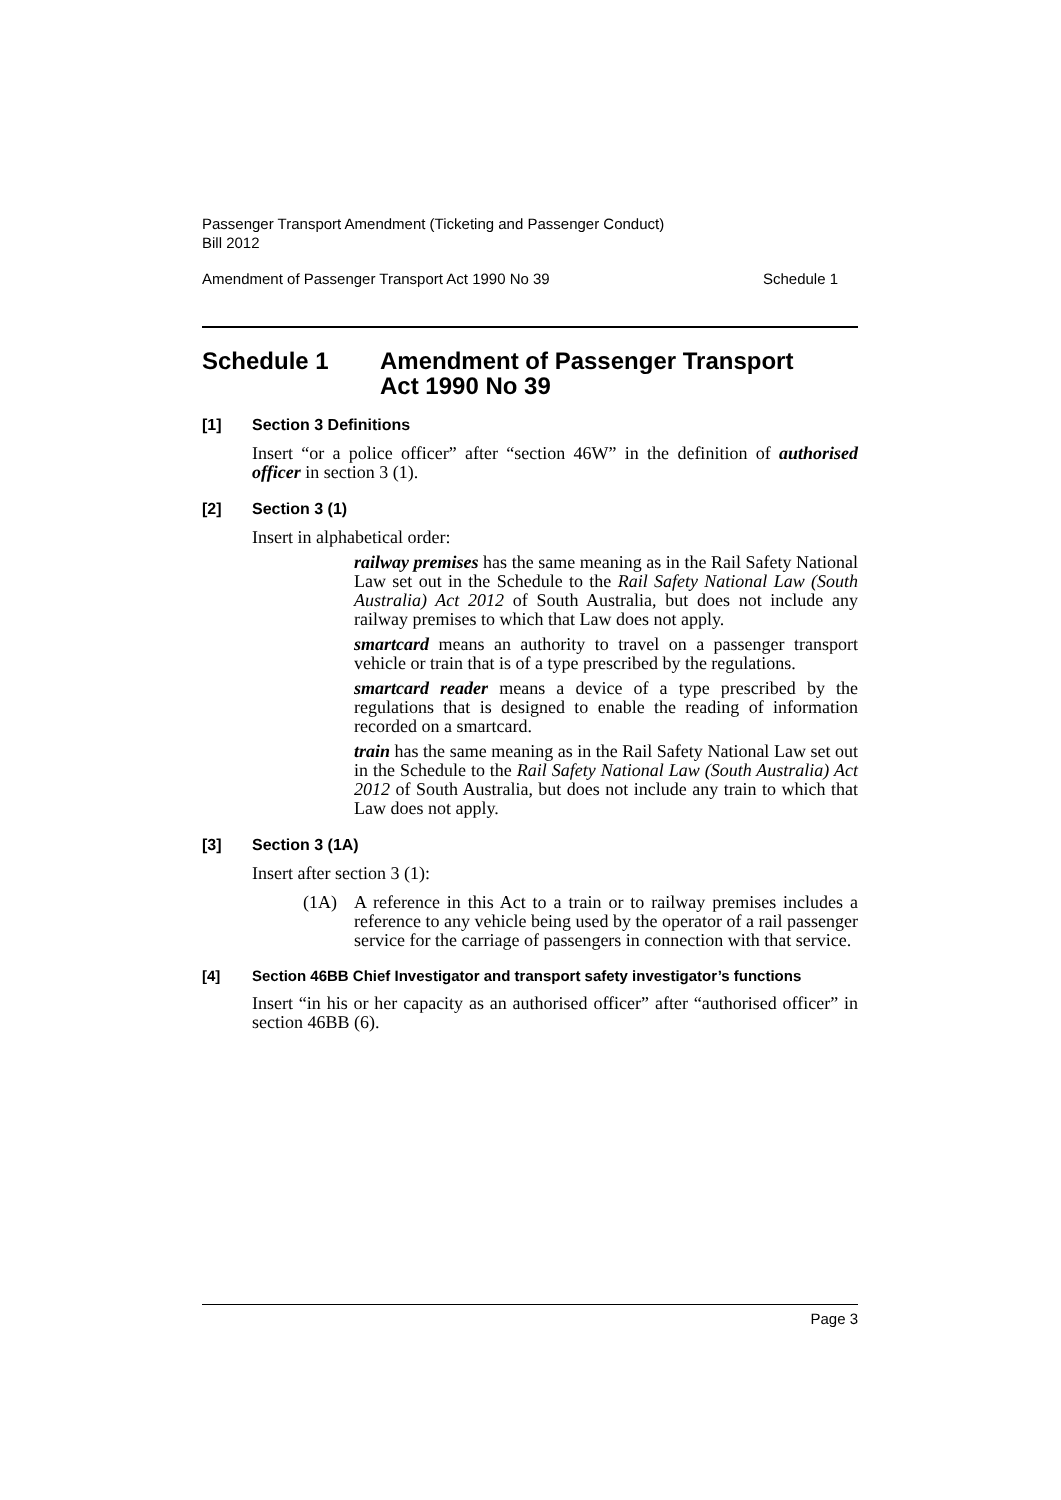Passenger Transport Amendment (Ticketing and Passenger Conduct)
Bill 2012
Amendment of Passenger Transport Act 1990 No 39 Schedule 1
Schedule 1 Amendment of Passenger Transport
Act 1990 No 39
[1] Section 3 Definitions
Insert “or a police officer” after “section 46W” in the definition of authorised officer in section 3 (1).
[2] Section 3 (1)
Insert in alphabetical order:
railway premises has the same meaning as in the Rail Safety National Law set out in the Schedule to the Rail Safety National Law (South Australia) Act 2012 of South Australia, but does not include any railway premises to which that Law does not apply.
smartcard means an authority to travel on a passenger transport vehicle or train that is of a type prescribed by the regulations.
smartcard reader means a device of a type prescribed by the regulations that is designed to enable the reading of information recorded on a smartcard.
train has the same meaning as in the Rail Safety National Law set out in the Schedule to the Rail Safety National Law (South Australia) Act 2012 of South Australia, but does not include any train to which that Law does not apply.
[3] Section 3 (1A)
Insert after section 3 (1):
(1A) A reference in this Act to a train or to railway premises includes a reference to any vehicle being used by the operator of a rail passenger service for the carriage of passengers in connection with that service.
[4] Section 46BB Chief Investigator and transport safety investigator’s functions
Insert “in his or her capacity as an authorised officer” after “authorised officer” in section 46BB (6).
Page 3